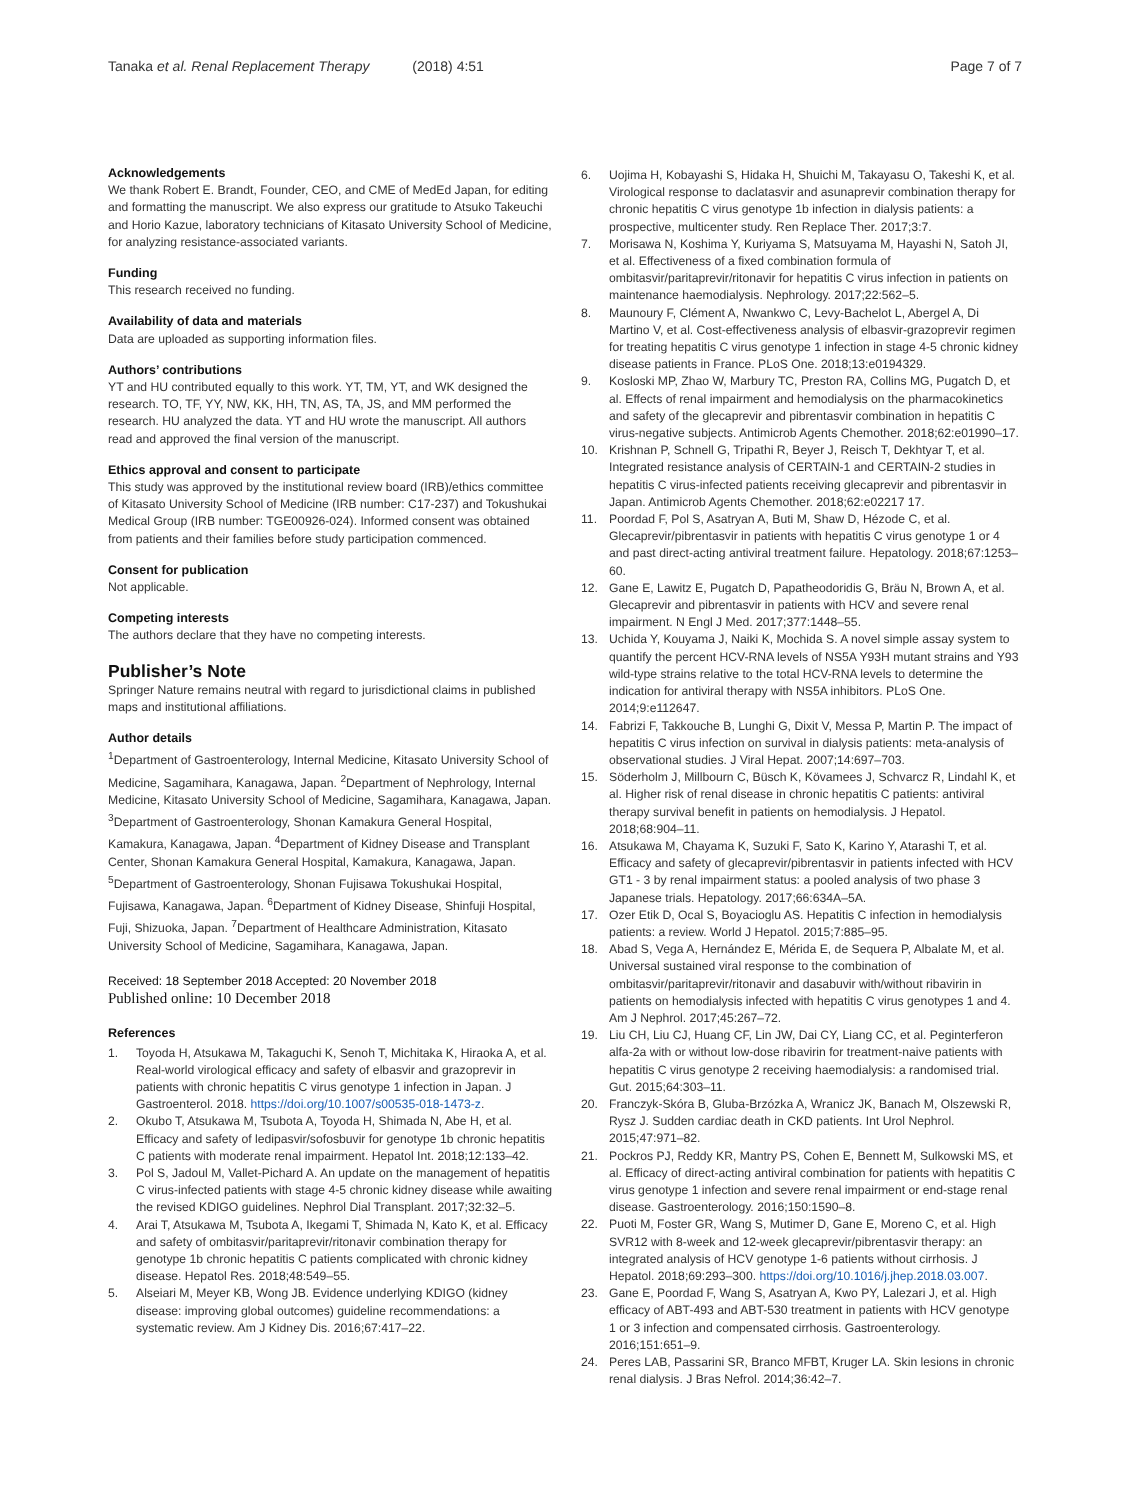Tanaka et al. Renal Replacement Therapy (2018) 4:51 Page 7 of 7
Acknowledgements
We thank Robert E. Brandt, Founder, CEO, and CME of MedEd Japan, for editing and formatting the manuscript. We also express our gratitude to Atsuko Takeuchi and Horio Kazue, laboratory technicians of Kitasato University School of Medicine, for analyzing resistance-associated variants.
Funding
This research received no funding.
Availability of data and materials
Data are uploaded as supporting information files.
Authors’ contributions
YT and HU contributed equally to this work. YT, TM, YT, and WK designed the research. TO, TF, YY, NW, KK, HH, TN, AS, TA, JS, and MM performed the research. HU analyzed the data. YT and HU wrote the manuscript. All authors read and approved the final version of the manuscript.
Ethics approval and consent to participate
This study was approved by the institutional review board (IRB)/ethics committee of Kitasato University School of Medicine (IRB number: C17-237) and Tokushukai Medical Group (IRB number: TGE00926-024). Informed consent was obtained from patients and their families before study participation commenced.
Consent for publication
Not applicable.
Competing interests
The authors declare that they have no competing interests.
Publisher’s Note
Springer Nature remains neutral with regard to jurisdictional claims in published maps and institutional affiliations.
Author details
<sup>1</sup> Department of Gastroenterology, Internal Medicine, Kitasato University School of Medicine, Sagamihara, Kanagawa, Japan. <sup>2</sup>Department of Nephrology, Internal Medicine, Kitasato University School of Medicine, Sagamihara, Kanagawa, Japan. <sup>3</sup>Department of Gastroenterology, Shonan Kamakura General Hospital, Kamakura, Kanagawa, Japan. <sup>4</sup>Department of Kidney Disease and Transplant Center, Shonan Kamakura General Hospital, Kamakura, Kanagawa, Japan. <sup>5</sup>Department of Gastroenterology, Shonan Fujisawa Tokushukai Hospital, Fujisawa, Kanagawa, Japan. <sup>6</sup>Department of Kidney Disease, Shinfuji Hospital, Fuji, Shizuoka, Japan. <sup>7</sup>Department of Healthcare Administration, Kitasato University School of Medicine, Sagamihara, Kanagawa, Japan.
Received: 18 September 2018 Accepted: 20 November 2018
Published online: 10 December 2018
References
1. Toyoda H, Atsukawa M, Takaguchi K, Senoh T, Michitaka K, Hiraoka A, et al. Real-world virological efficacy and safety of elbasvir and grazoprevir in patients with chronic hepatitis C virus genotype 1 infection in Japan. J Gastroenterol. 2018. https://doi.org/10.1007/s00535-018-1473-z.
2. Okubo T, Atsukawa M, Tsubota A, Toyoda H, Shimada N, Abe H, et al. Efficacy and safety of ledipasvir/sofosbuvir for genotype 1b chronic hepatitis C patients with moderate renal impairment. Hepatol Int. 2018;12:133–42.
3. Pol S, Jadoul M, Vallet-Pichard A. An update on the management of hepatitis C virus-infected patients with stage 4-5 chronic kidney disease while awaiting the revised KDIGO guidelines. Nephrol Dial Transplant. 2017;32:32–5.
4. Arai T, Atsukawa M, Tsubota A, Ikegami T, Shimada N, Kato K, et al. Efficacy and safety of ombitasvir/paritaprevir/ritonavir combination therapy for genotype 1b chronic hepatitis C patients complicated with chronic kidney disease. Hepatol Res. 2018;48:549–55.
5. Alseiari M, Meyer KB, Wong JB. Evidence underlying KDIGO (kidney disease: improving global outcomes) guideline recommendations: a systematic review. Am J Kidney Dis. 2016;67:417–22.
6. Uojima H, Kobayashi S, Hidaka H, Shuichi M, Takayasu O, Takeshi K, et al. Virological response to daclatasvir and asunaprevir combination therapy for chronic hepatitis C virus genotype 1b infection in dialysis patients: a prospective, multicenter study. Ren Replace Ther. 2017;3:7.
7. Morisawa N, Koshima Y, Kuriyama S, Matsuyama M, Hayashi N, Satoh JI, et al. Effectiveness of a fixed combination formula of ombitasvir/paritaprevir/ritonavir for hepatitis C virus infection in patients on maintenance haemodialysis. Nephrology. 2017;22:562–5.
8. Maunoury F, Clément A, Nwankwo C, Levy-Bachelot L, Abergel A, Di Martino V, et al. Cost-effectiveness analysis of elbasvir-grazoprevir regimen for treating hepatitis C virus genotype 1 infection in stage 4-5 chronic kidney disease patients in France. PLoS One. 2018;13:e0194329.
9. Kosloski MP, Zhao W, Marbury TC, Preston RA, Collins MG, Pugatch D, et al. Effects of renal impairment and hemodialysis on the pharmacokinetics and safety of the glecaprevir and pibrentasvir combination in hepatitis C virus-negative subjects. Antimicrob Agents Chemother. 2018;62:e01990–17.
10. Krishnan P, Schnell G, Tripathi R, Beyer J, Reisch T, Dekhtyar T, et al. Integrated resistance analysis of CERTAIN-1 and CERTAIN-2 studies in hepatitis C virus-infected patients receiving glecaprevir and pibrentasvir in Japan. Antimicrob Agents Chemother. 2018;62:e02217 17.
11. Poordad F, Pol S, Asatryan A, Buti M, Shaw D, Hézode C, et al. Glecaprevir/pibrentasvir in patients with hepatitis C virus genotype 1 or 4 and past direct-acting antiviral treatment failure. Hepatology. 2018;67:1253–60.
12. Gane E, Lawitz E, Pugatch D, Papatheodoridis G, Bräu N, Brown A, et al. Glecaprevir and pibrentasvir in patients with HCV and severe renal impairment. N Engl J Med. 2017;377:1448–55.
13. Uchida Y, Kouyama J, Naiki K, Mochida S. A novel simple assay system to quantify the percent HCV-RNA levels of NS5A Y93H mutant strains and Y93 wild-type strains relative to the total HCV-RNA levels to determine the indication for antiviral therapy with NS5A inhibitors. PLoS One. 2014;9:e112647.
14. Fabrizi F, Takkouche B, Lunghi G, Dixit V, Messa P, Martin P. The impact of hepatitis C virus infection on survival in dialysis patients: meta-analysis of observational studies. J Viral Hepat. 2007;14:697–703.
15. Söderholm J, Millbourn C, Büsch K, Kövamees J, Schvarcz R, Lindahl K, et al. Higher risk of renal disease in chronic hepatitis C patients: antiviral therapy survival benefit in patients on hemodialysis. J Hepatol. 2018;68:904–11.
16. Atsukawa M, Chayama K, Suzuki F, Sato K, Karino Y, Atarashi T, et al. Efficacy and safety of glecaprevir/pibrentasvir in patients infected with HCV GT1 - 3 by renal impairment status: a pooled analysis of two phase 3 Japanese trials. Hepatology. 2017;66:634A–5A.
17. Ozer Etik D, Ocal S, Boyacioglu AS. Hepatitis C infection in hemodialysis patients: a review. World J Hepatol. 2015;7:885–95.
18. Abad S, Vega A, Hernández E, Mérida E, de Sequera P, Albalate M, et al. Universal sustained viral response to the combination of ombitasvir/paritaprevir/ritonavir and dasabuvir with/without ribavirin in patients on hemodialysis infected with hepatitis C virus genotypes 1 and 4. Am J Nephrol. 2017;45:267–72.
19. Liu CH, Liu CJ, Huang CF, Lin JW, Dai CY, Liang CC, et al. Peginterferon alfa-2a with or without low-dose ribavirin for treatment-naive patients with hepatitis C virus genotype 2 receiving haemodialysis: a randomised trial. Gut. 2015;64:303–11.
20. Franczyk-Skóra B, Gluba-Brzózka A, Wranicz JK, Banach M, Olszewski R, Rysz J. Sudden cardiac death in CKD patients. Int Urol Nephrol. 2015;47:971–82.
21. Pockros PJ, Reddy KR, Mantry PS, Cohen E, Bennett M, Sulkowski MS, et al. Efficacy of direct-acting antiviral combination for patients with hepatitis C virus genotype 1 infection and severe renal impairment or end-stage renal disease. Gastroenterology. 2016;150:1590–8.
22. Puoti M, Foster GR, Wang S, Mutimer D, Gane E, Moreno C, et al. High SVR12 with 8-week and 12-week glecaprevir/pibrentasvir therapy: an integrated analysis of HCV genotype 1-6 patients without cirrhosis. J Hepatol. 2018;69:293–300. https://doi.org/10.1016/j.jhep.2018.03.007.
23. Gane E, Poordad F, Wang S, Asatryan A, Kwo PY, Lalezari J, et al. High efficacy of ABT-493 and ABT-530 treatment in patients with HCV genotype 1 or 3 infection and compensated cirrhosis. Gastroenterology. 2016;151:651–9.
24. Peres LAB, Passarini SR, Branco MFBT, Kruger LA. Skin lesions in chronic renal dialysis. J Bras Nefrol. 2014;36:42–7.